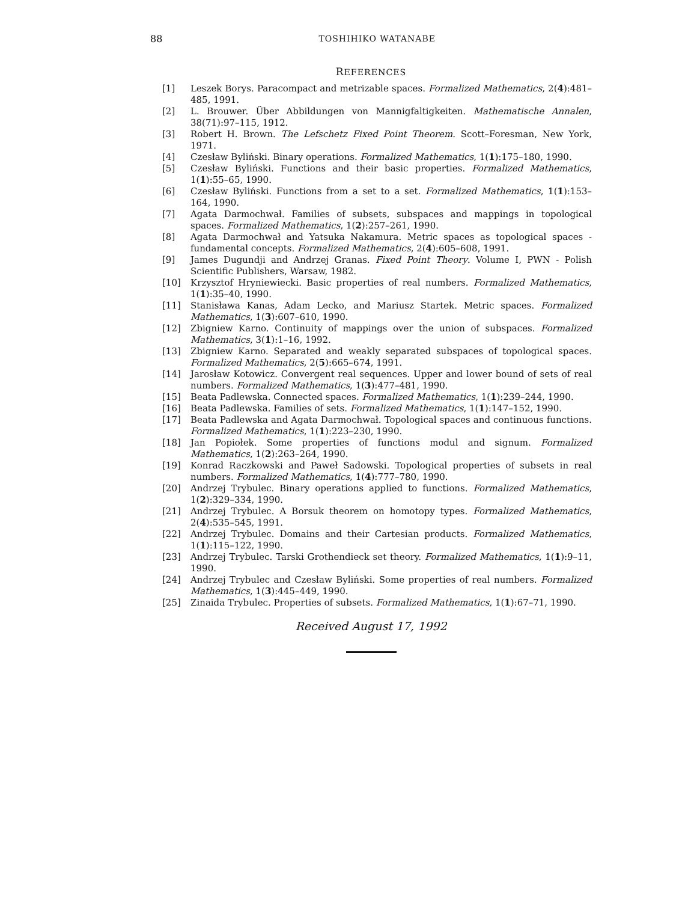88 TOSHIHIKO WATANABE
REFERENCES
[1] Leszek Borys. Paracompact and metrizable spaces. Formalized Mathematics, 2(4):481–485, 1991.
[2] L. Brouwer. Über Abbildungen von Mannigfaltigkeiten. Mathematische Annalen, 38(71):97–115, 1912.
[3] Robert H. Brown. The Lefschetz Fixed Point Theorem. Scott–Foresman, New York, 1971.
[4] Czesław Byliński. Binary operations. Formalized Mathematics, 1(1):175–180, 1990.
[5] Czesław Byliński. Functions and their basic properties. Formalized Mathematics, 1(1):55–65, 1990.
[6] Czesław Byliński. Functions from a set to a set. Formalized Mathematics, 1(1):153–164, 1990.
[7] Agata Darmochwał. Families of subsets, subspaces and mappings in topological spaces. Formalized Mathematics, 1(2):257–261, 1990.
[8] Agata Darmochwał and Yatsuka Nakamura. Metric spaces as topological spaces - fundamental concepts. Formalized Mathematics, 2(4):605–608, 1991.
[9] James Dugundji and Andrzej Granas. Fixed Point Theory. Volume I, PWN - Polish Scientific Publishers, Warsaw, 1982.
[10] Krzysztof Hryniewiecki. Basic properties of real numbers. Formalized Mathematics, 1(1):35–40, 1990.
[11] Stanisława Kanas, Adam Lecko, and Mariusz Startek. Metric spaces. Formalized Mathematics, 1(3):607–610, 1990.
[12] Zbigniew Karno. Continuity of mappings over the union of subspaces. Formalized Mathematics, 3(1):1–16, 1992.
[13] Zbigniew Karno. Separated and weakly separated subspaces of topological spaces. Formalized Mathematics, 2(5):665–674, 1991.
[14] Jarosław Kotowicz. Convergent real sequences. Upper and lower bound of sets of real numbers. Formalized Mathematics, 1(3):477–481, 1990.
[15] Beata Padlewska. Connected spaces. Formalized Mathematics, 1(1):239–244, 1990.
[16] Beata Padlewska. Families of sets. Formalized Mathematics, 1(1):147–152, 1990.
[17] Beata Padlewska and Agata Darmochwał. Topological spaces and continuous functions. Formalized Mathematics, 1(1):223–230, 1990.
[18] Jan Popiołek. Some properties of functions modul and signum. Formalized Mathematics, 1(2):263–264, 1990.
[19] Konrad Raczkowski and Paweł Sadowski. Topological properties of subsets in real numbers. Formalized Mathematics, 1(4):777–780, 1990.
[20] Andrzej Trybulec. Binary operations applied to functions. Formalized Mathematics, 1(2):329–334, 1990.
[21] Andrzej Trybulec. A Borsuk theorem on homotopy types. Formalized Mathematics, 2(4):535–545, 1991.
[22] Andrzej Trybulec. Domains and their Cartesian products. Formalized Mathematics, 1(1):115–122, 1990.
[23] Andrzej Trybulec. Tarski Grothendieck set theory. Formalized Mathematics, 1(1):9–11, 1990.
[24] Andrzej Trybulec and Czesław Byliński. Some properties of real numbers. Formalized Mathematics, 1(3):445–449, 1990.
[25] Zinaida Trybulec. Properties of subsets. Formalized Mathematics, 1(1):67–71, 1990.
Received August 17, 1992